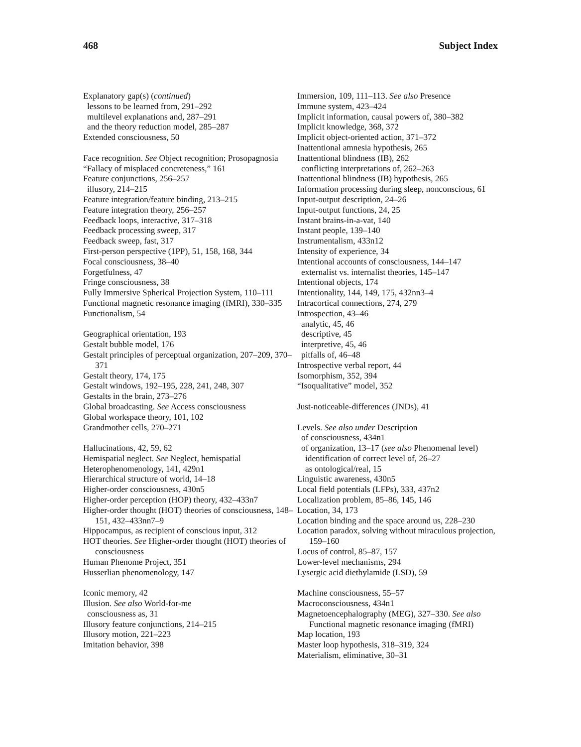468 Subject Index
Explanatory gap(s) (continued)
lessons to be learned from, 291–292
multilevel explanations and, 287–291
and the theory reduction model, 285–287
Extended consciousness, 50
Face recognition. See Object recognition; Prosopagnosia
“Fallacy of misplaced concreteness,” 161
Feature conjunctions, 256–257
illusory, 214–215
Feature integration/feature binding, 213–215
Feature integration theory, 256–257
Feedback loops, interactive, 317–318
Feedback processing sweep, 317
Feedback sweep, fast, 317
First-person perspective (1PP), 51, 158, 168, 344
Focal consciousness, 38–40
Forgetfulness, 47
Fringe consciousness, 38
Fully Immersive Spherical Projection System, 110–111
Functional magnetic resonance imaging (fMRI), 330–335
Functionalism, 54
Geographical orientation, 193
Gestalt bubble model, 176
Gestalt principles of perceptual organization, 207–209, 370–371
Gestalt theory, 174, 175
Gestalt windows, 192–195, 228, 241, 248, 307
Gestalts in the brain, 273–276
Global broadcasting. See Access consciousness
Global workspace theory, 101, 102
Grandmother cells, 270–271
Hallucinations, 42, 59, 62
Hemispatial neglect. See Neglect, hemispatial
Heterophenomenology, 141, 429n1
Hierarchical structure of world, 14–18
Higher-order consciousness, 430n5
Higher-order perception (HOP) theory, 432–433n7
Higher-order thought (HOT) theories of conscious­ness, 148–151, 432–433nn7–9
Hippocampus, as recipient of conscious input, 312
HOT theories. See Higher-order thought (HOT) theories of consciousness
Human Phenome Project, 351
Husserlian phenomenology, 147
Iconic memory, 42
Illusion. See also World-for-me
consciousness as, 31
Illusory feature conjunctions, 214–215
Illusory motion, 221–223
Imitation behavior, 398
Immersion, 109, 111–113. See also Presence
Immune system, 423–424
Implicit information, causal powers of, 380–382
Implicit knowledge, 368, 372
Implicit object-oriented action, 371–372
Inattentional amnesia hypothesis, 265
Inattentional blindness (IB), 262
conflicting interpretations of, 262–263
Inattentional blindness (IB) hypothesis, 265
Information processing during sleep, noncon­scious, 61
Input-output description, 24–26
Input-output functions, 24, 25
Instant brains-in-a-vat, 140
Instant people, 139–140
Instrumentalism, 433n12
Intensity of experience, 34
Intentional accounts of consciousness, 144–147
externalist vs. internalist theories, 145–147
Intentional objects, 174
Intentionality, 144, 149, 175, 432nn3–4
Intracortical connections, 274, 279
Introspection, 43–46
analytic, 45, 46
descriptive, 45
interpretive, 45, 46
pitfalls of, 46–48
Introspective verbal report, 44
Isomorphism, 352, 394
“Isoqualitative” model, 352
Just-noticeable-differences (JNDs), 41
Levels. See also under Description
of consciousness, 434n1
of organization, 13–17 (see also Phenomenal level)
identification of correct level of, 26–27
as ontological/real, 15
Linguistic awareness, 430n5
Local field potentials (LFPs), 333, 437n2
Localization problem, 85–86, 145, 146
Location, 34, 173
Location binding and the space around us, 228–230
Location paradox, solving without miraculous pro­jection, 159–160
Locus of control, 85–87, 157
Lower-level mechanisms, 294
Lysergic acid diethylamide (LSD), 59
Machine consciousness, 55–57
Macroconsciousness, 434n1
Magnetoencephalography (MEG), 327–330. See also Functional magnetic resonance imaging (fMRI)
Map location, 193
Master loop hypothesis, 318–319, 324
Materialism, eliminative, 30–31